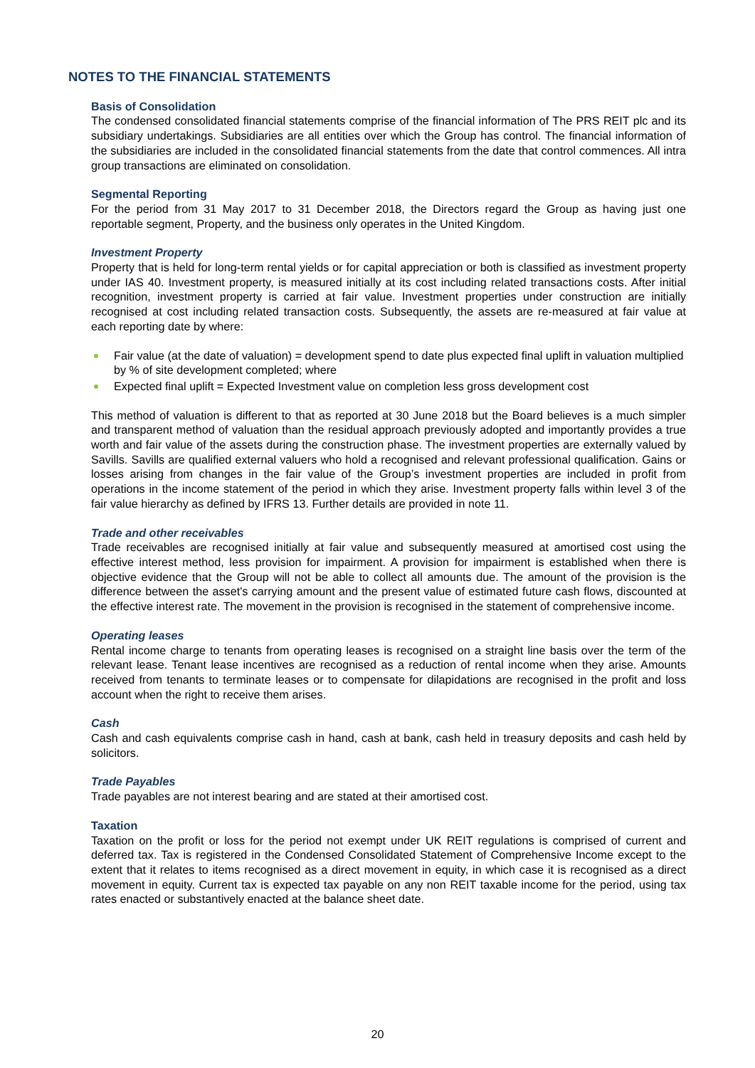NOTES TO THE FINANCIAL STATEMENTS
Basis of Consolidation
The condensed consolidated financial statements comprise of the financial information of The PRS REIT plc and its subsidiary undertakings. Subsidiaries are all entities over which the Group has control. The financial information of the subsidiaries are included in the consolidated financial statements from the date that control commences. All intra group transactions are eliminated on consolidation.
Segmental Reporting
For the period from 31 May 2017 to 31 December 2018, the Directors regard the Group as having just one reportable segment, Property, and the business only operates in the United Kingdom.
Investment Property
Property that is held for long-term rental yields or for capital appreciation or both is classified as investment property under IAS 40. Investment property, is measured initially at its cost including related transactions costs. After initial recognition, investment property is carried at fair value. Investment properties under construction are initially recognised at cost including related transaction costs. Subsequently, the assets are re-measured at fair value at each reporting date by where:
Fair value (at the date of valuation) = development spend to date plus expected final uplift in valuation multiplied by % of site development completed; where
Expected final uplift = Expected Investment value on completion less gross development cost
This method of valuation is different to that as reported at 30 June 2018 but the Board believes is a much simpler and transparent method of valuation than the residual approach previously adopted and importantly provides a true worth and fair value of the assets during the construction phase. The investment properties are externally valued by Savills. Savills are qualified external valuers who hold a recognised and relevant professional qualification. Gains or losses arising from changes in the fair value of the Group’s investment properties are included in profit from operations in the income statement of the period in which they arise. Investment property falls within level 3 of the fair value hierarchy as defined by IFRS 13. Further details are provided in note 11.
Trade and other receivables
Trade receivables are recognised initially at fair value and subsequently measured at amortised cost using the effective interest method, less provision for impairment. A provision for impairment is established when there is objective evidence that the Group will not be able to collect all amounts due. The amount of the provision is the difference between the asset's carrying amount and the present value of estimated future cash flows, discounted at the effective interest rate. The movement in the provision is recognised in the statement of comprehensive income.
Operating leases
Rental income charge to tenants from operating leases is recognised on a straight line basis over the term of the relevant lease. Tenant lease incentives are recognised as a reduction of rental income when they arise. Amounts received from tenants to terminate leases or to compensate for dilapidations are recognised in the profit and loss account when the right to receive them arises.
Cash
Cash and cash equivalents comprise cash in hand, cash at bank, cash held in treasury deposits and cash held by solicitors.
Trade Payables
Trade payables are not interest bearing and are stated at their amortised cost.
Taxation
Taxation on the profit or loss for the period not exempt under UK REIT regulations is comprised of current and deferred tax. Tax is registered in the Condensed Consolidated Statement of Comprehensive Income except to the extent that it relates to items recognised as a direct movement in equity, in which case it is recognised as a direct movement in equity. Current tax is expected tax payable on any non REIT taxable income for the period, using tax rates enacted or substantively enacted at the balance sheet date.
20